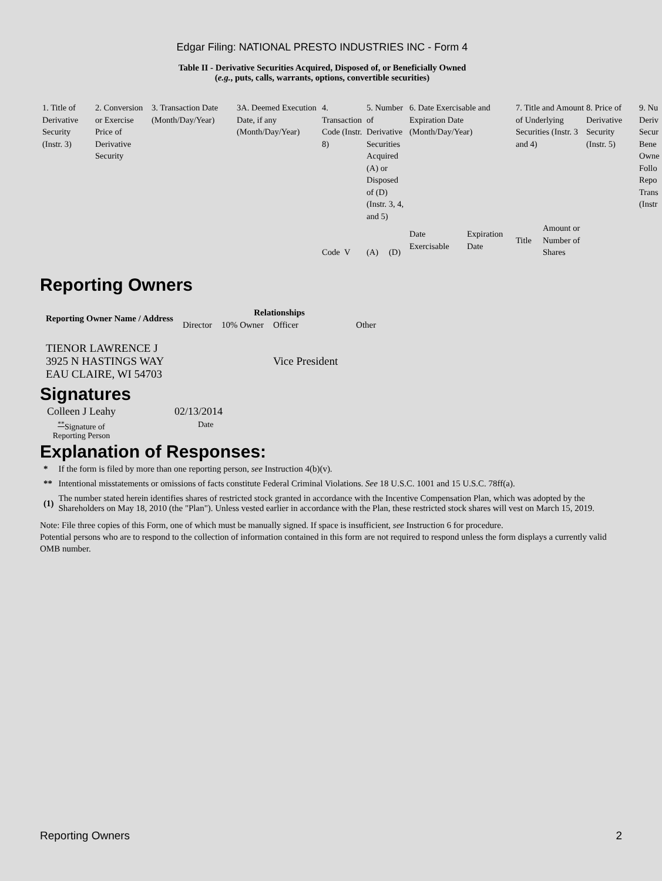Edgar Filing: NATIONAL PRESTO INDUSTRIES INC - Form 4
Table II - Derivative Securities Acquired, Disposed of, or Beneficially Owned
(e.g., puts, calls, warrants, options, convertible securities)
| 1. Title of Derivative Security (Instr. 3) | 2. Conversion or Exercise Price of Derivative Security | 3. Transaction Date (Month/Day/Year) | 3A. Deemed Execution Date, if any (Month/Day/Year) | 4. Transaction Code (Instr. 8) | | 5. Number of Derivative Securities Acquired (A) or Disposed of (D) (Instr. 3, 4, and 5) | | 6. Date Exercisable and Expiration Date (Month/Day/Year) | | 7. Title and Amount of Underlying Securities (Instr. 3 and 4) | | 8. Price of Derivative Security (Instr. 5) | 9. Nu Deriv Secur Bene Owne Follo Repo Trans (Instr |
| | | | | Code | V | (A) | (D) | Date Exercisable | Expiration Date | Title | Amount or Number of Shares | | |
Reporting Owners
| Reporting Owner Name / Address | Relationships | | | |
| --- | --- | --- | --- | --- |
| | Director | 10% Owner | Officer | Other |
| TIENOR LAWRENCE J 3925 N HASTINGS WAY EAU CLAIRE, WI 54703 | | | Vice President | |
Signatures
| Colleen J Leahy | 02/13/2014 |
| <sup>**</sup> Signature of Reporting Person | Date |
Explanation of Responses:
| * | If the form is filed by more than one reporting person, see Instruction 4(b)(v). |
| ** | Intentional misstatements or omissions of facts constitute Federal Criminal Violations. See 18 U.S.C. 1001 and 15 U.S.C. 78ff(a). |
| (1) | The number stated herein identifies shares of restricted stock granted in accordance with the Incentive Compensation Plan, which was adopted by the Shareholders on May 18, 2010 (the "Plan"). Unless vested earlier in accordance with the Plan, these restricted stock shares will vest on March 15, 2019. |
Note: File three copies of this Form, one of which must be manually signed. If space is insufficient, see Instruction 6 for procedure.
Potential persons who are to respond to the collection of information contained in this form are not required to respond unless the form displays a currently valid OMB number.
Reporting Owners 2